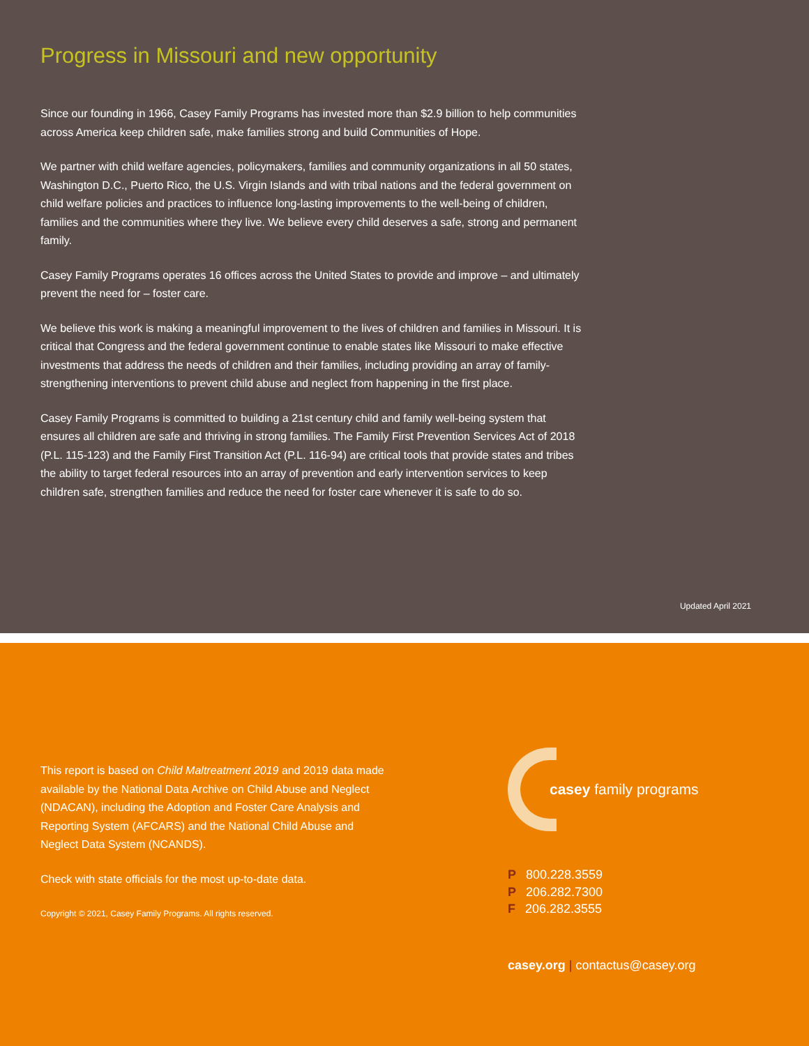Progress in Missouri and new opportunity
Since our founding in 1966, Casey Family Programs has invested more than $2.9 billion to help communities across America keep children safe, make families strong and build Communities of Hope.
We partner with child welfare agencies, policymakers, families and community organizations in all 50 states, Washington D.C., Puerto Rico, the U.S. Virgin Islands and with tribal nations and the federal government on child welfare policies and practices to influence long-lasting improvements to the well-being of children, families and the communities where they live. We believe every child deserves a safe, strong and permanent family.
Casey Family Programs operates 16 offices across the United States to provide and improve – and ultimately prevent the need for – foster care.
We believe this work is making a meaningful improvement to the lives of children and families in Missouri. It is critical that Congress and the federal government continue to enable states like Missouri to make effective investments that address the needs of children and their families, including providing an array of family-strengthening interventions to prevent child abuse and neglect from happening in the first place.
Casey Family Programs is committed to building a 21st century child and family well-being system that ensures all children are safe and thriving in strong families. The Family First Prevention Services Act of 2018 (P.L. 115-123) and the Family First Transition Act (P.L. 116-94) are critical tools that provide states and tribes the ability to target federal resources into an array of prevention and early intervention services to keep children safe, strengthen families and reduce the need for foster care whenever it is safe to do so.
Updated April 2021
This report is based on Child Maltreatment 2019 and 2019 data made available by the National Data Archive on Child Abuse and Neglect (NDACAN), including the Adoption and Foster Care Analysis and Reporting System (AFCARS) and the National Child Abuse and Neglect Data System (NCANDS).
Check with state officials for the most up-to-date data.
Copyright © 2021, Casey Family Programs. All rights reserved.
casey family programs
P 800.228.3559
P 206.282.7300
F 206.282.3555
casey.org | contactus@casey.org